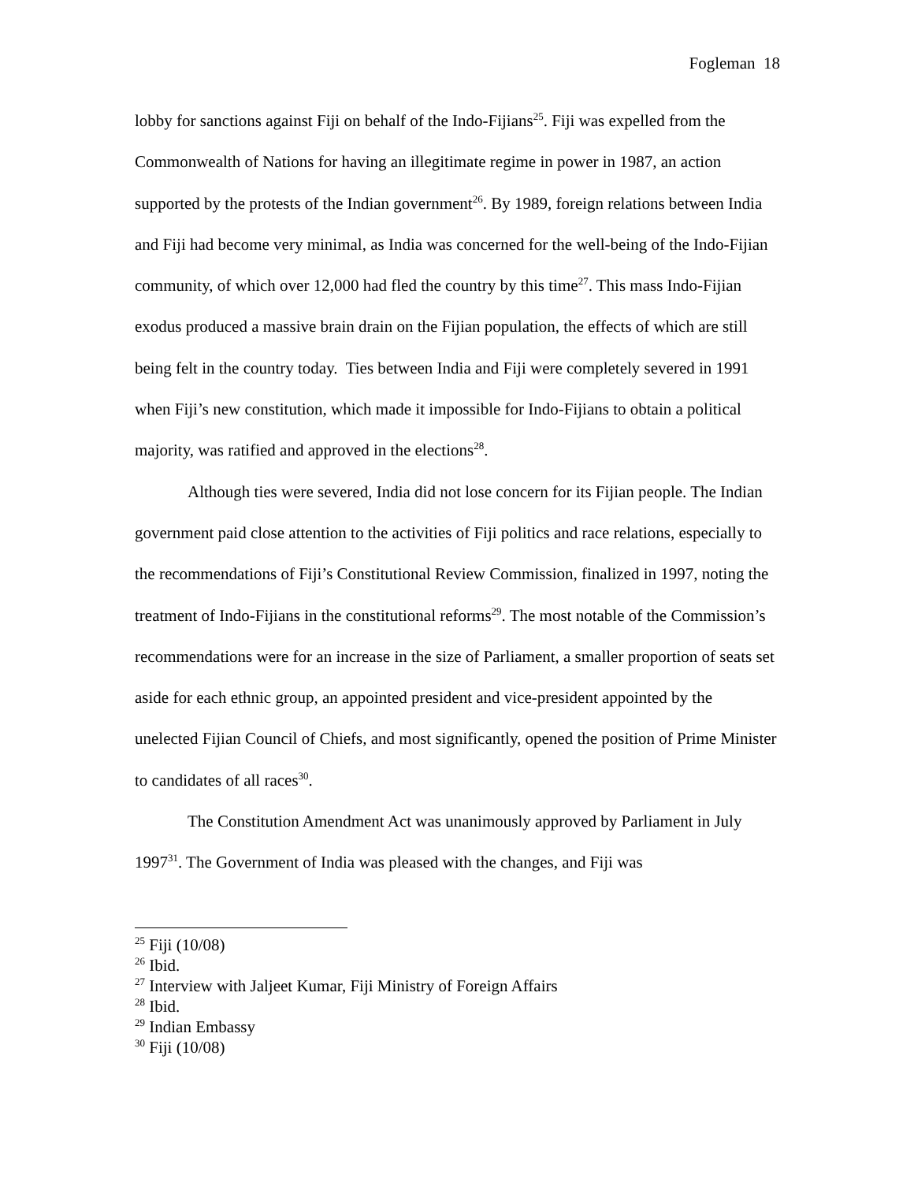Fogleman 18
lobby for sanctions against Fiji on behalf of the Indo-Fijians<sup>25</sup>. Fiji was expelled from the Commonwealth of Nations for having an illegitimate regime in power in 1987, an action supported by the protests of the Indian government<sup>26</sup>. By 1989, foreign relations between India and Fiji had become very minimal, as India was concerned for the well-being of the Indo-Fijian community, of which over 12,000 had fled the country by this time<sup>27</sup>. This mass Indo-Fijian exodus produced a massive brain drain on the Fijian population, the effects of which are still being felt in the country today. Ties between India and Fiji were completely severed in 1991 when Fiji’s new constitution, which made it impossible for Indo-Fijians to obtain a political majority, was ratified and approved in the elections<sup>28</sup>.
Although ties were severed, India did not lose concern for its Fijian people. The Indian government paid close attention to the activities of Fiji politics and race relations, especially to the recommendations of Fiji’s Constitutional Review Commission, finalized in 1997, noting the treatment of Indo-Fijians in the constitutional reforms<sup>29</sup>. The most notable of the Commission’s recommendations were for an increase in the size of Parliament, a smaller proportion of seats set aside for each ethnic group, an appointed president and vice-president appointed by the unelected Fijian Council of Chiefs, and most significantly, opened the position of Prime Minister to candidates of all races<sup>30</sup>.
The Constitution Amendment Act was unanimously approved by Parliament in July 1997<sup>31</sup>. The Government of India was pleased with the changes, and Fiji was
<sup>25</sup> Fiji (10/08)
<sup>26</sup> Ibid.
<sup>27</sup> Interview with Jaljeet Kumar, Fiji Ministry of Foreign Affairs
<sup>28</sup> Ibid.
<sup>29</sup> Indian Embassy
<sup>30</sup> Fiji (10/08)